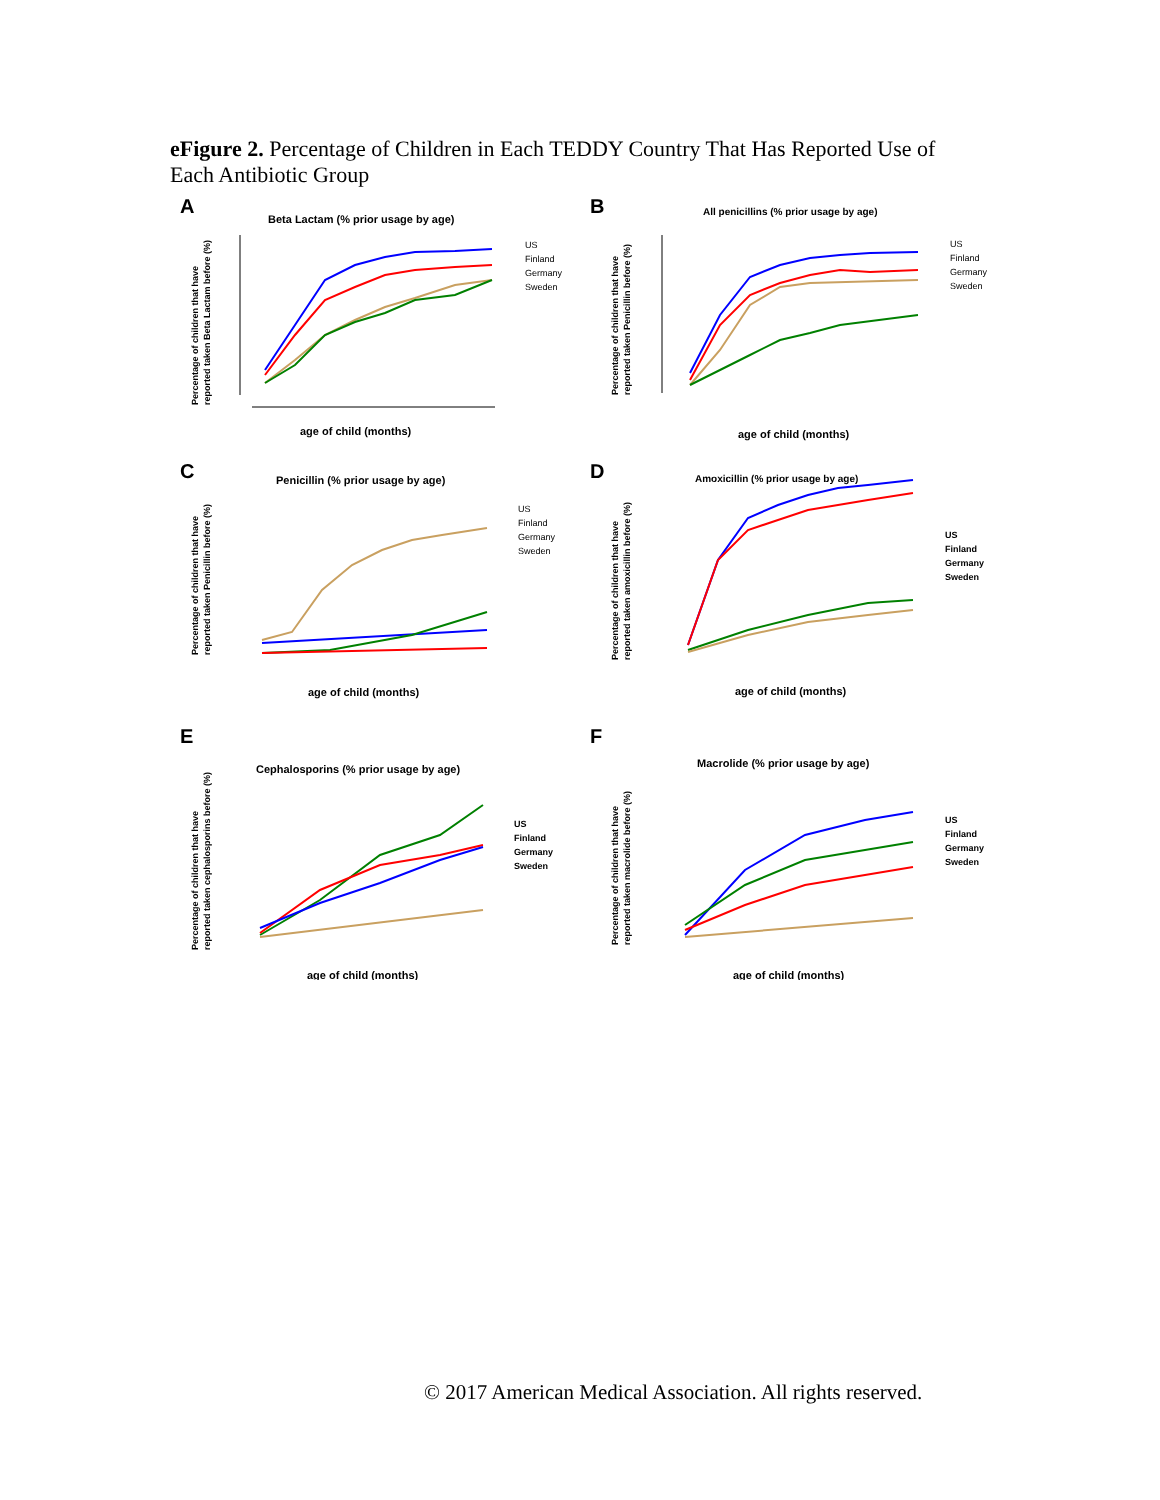eFigure 2. Percentage of Children in Each TEDDY Country That Has Reported Use of Each Antibiotic Group
A
Beta Lactam (% prior usage by age)
Percentage of children that have
reported taken Beta Lactam before (%)
age of child (months)
US
Finland
Germany
Sweden
B
All penicillins (% prior usage by age)
Percentage of children that have
reported taken Penicillin before (%)
age of child (months)
US
Finland
Germany
Sweden
C
Penicillin (% prior usage by age)
Percentage of children that have
reported taken Penicillin before (%)
age of child (months)
US
Finland
Germany
Sweden
D
Amoxicillin (% prior usage by age)
Percentage of children that have
reported taken amoxicillin before (%)
age of child (months)
US
Finland
Germany
Sweden
E
Cephalosporins (% prior usage by age)
Percentage of children that have
reported taken cephalosporins before (%)
age of child (months)
US
Finland
Germany
Sweden
F
Macrolide (% prior usage by age)
Percentage of children that have
reported taken macrolide before (%)
age of child (months)
US
Finland
Germany
Sweden
© 2017 American Medical Association. All rights reserved.